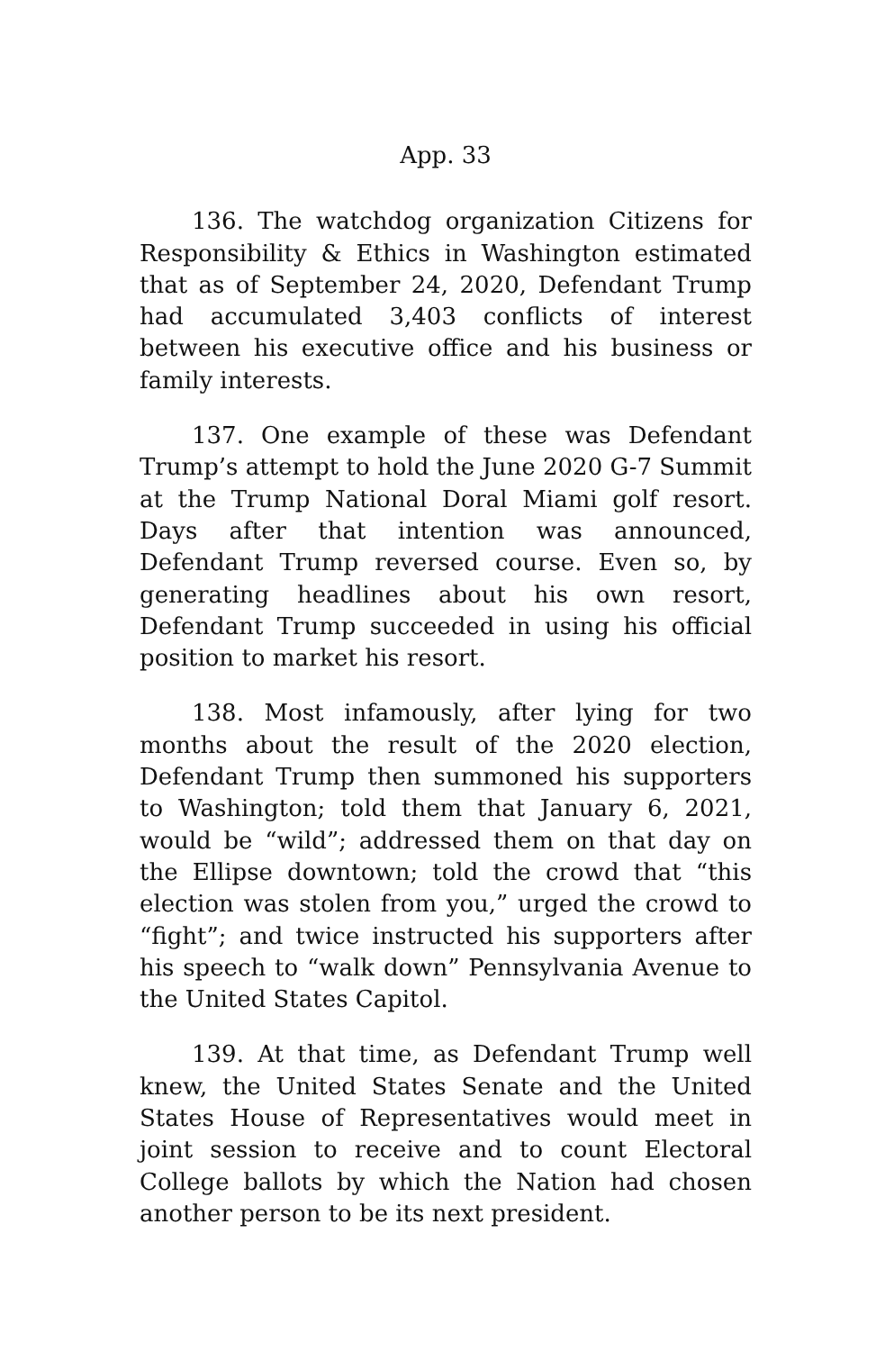App. 33
136. The watchdog organization Citizens for Responsibility & Ethics in Washington estimated that as of September 24, 2020, Defendant Trump had accumulated 3,403 conflicts of interest between his executive office and his business or family interests.
137. One example of these was Defendant Trump’s attempt to hold the June 2020 G-7 Summit at the Trump National Doral Miami golf resort. Days after that intention was announced, Defendant Trump reversed course. Even so, by generating headlines about his own resort, Defendant Trump succeeded in using his official position to market his resort.
138. Most infamously, after lying for two months about the result of the 2020 election, Defendant Trump then summoned his supporters to Washington; told them that January 6, 2021, would be “wild”; addressed them on that day on the Ellipse downtown; told the crowd that “this election was stolen from you,” urged the crowd to “fight”; and twice instructed his supporters after his speech to “walk down” Pennsylvania Avenue to the United States Capitol.
139. At that time, as Defendant Trump well knew, the United States Senate and the United States House of Representatives would meet in joint session to receive and to count Electoral College ballots by which the Nation had chosen another person to be its next president.